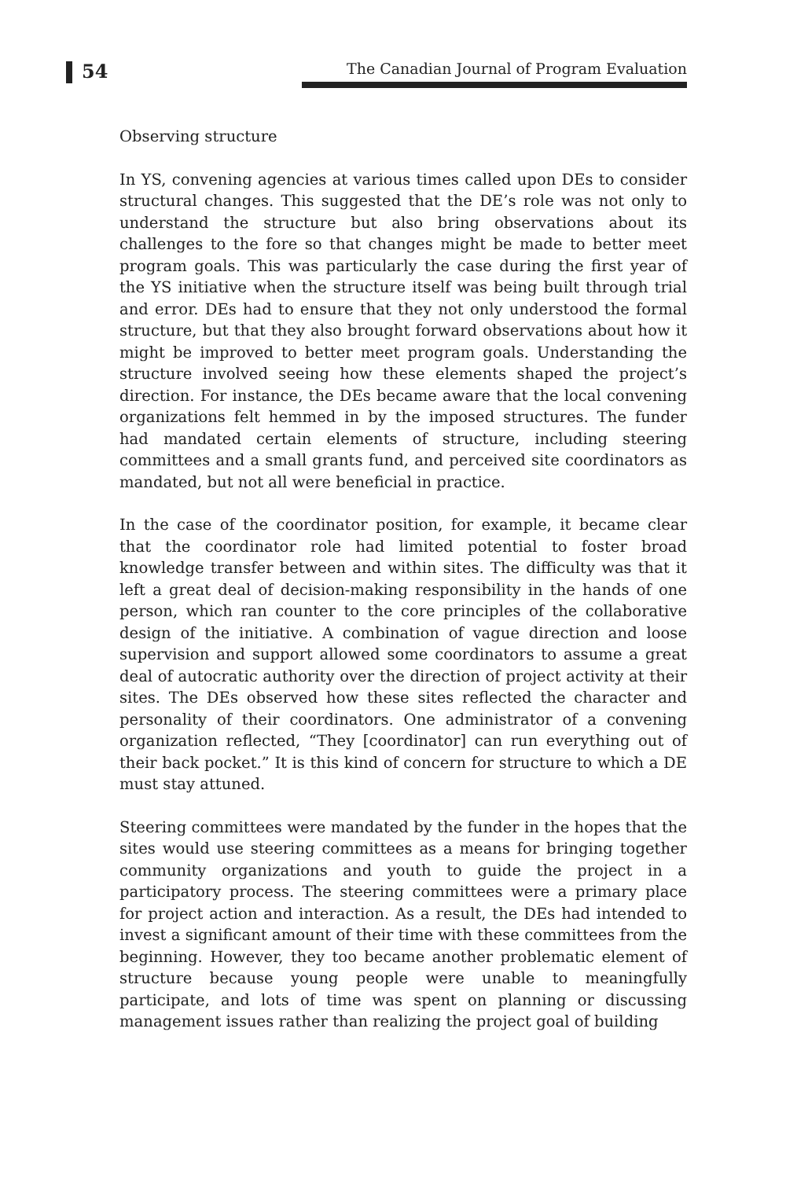54 The Canadian Journal of Program Evaluation
Observing structure
In YS, convening agencies at various times called upon DEs to consider structural changes. This suggested that the DE’s role was not only to understand the structure but also bring observations about its challenges to the fore so that changes might be made to better meet program goals. This was particularly the case during the first year of the YS initiative when the structure itself was being built through trial and error. DEs had to ensure that they not only understood the formal structure, but that they also brought forward observations about how it might be improved to better meet program goals. Understanding the structure involved seeing how these elements shaped the project’s direction. For instance, the DEs became aware that the local convening organizations felt hemmed in by the imposed structures. The funder had mandated certain elements of structure, including steering committees and a small grants fund, and perceived site coordinators as mandated, but not all were beneficial in practice.
In the case of the coordinator position, for example, it became clear that the coordinator role had limited potential to foster broad knowledge transfer between and within sites. The difficulty was that it left a great deal of decision-making responsibility in the hands of one person, which ran counter to the core principles of the collaborative design of the initiative. A combination of vague direction and loose supervision and support allowed some coordinators to assume a great deal of autocratic authority over the direction of project activity at their sites. The DEs observed how these sites reflected the character and personality of their coordinators. One administrator of a convening organization reflected, “They [coordinator] can run everything out of their back pocket.” It is this kind of concern for structure to which a DE must stay attuned.
Steering committees were mandated by the funder in the hopes that the sites would use steering committees as a means for bringing together community organizations and youth to guide the project in a participatory process. The steering committees were a primary place for project action and interaction. As a result, the DEs had intended to invest a significant amount of their time with these committees from the beginning. However, they too became another problematic element of structure because young people were unable to meaningfully participate, and lots of time was spent on planning or discussing management issues rather than realizing the project goal of building